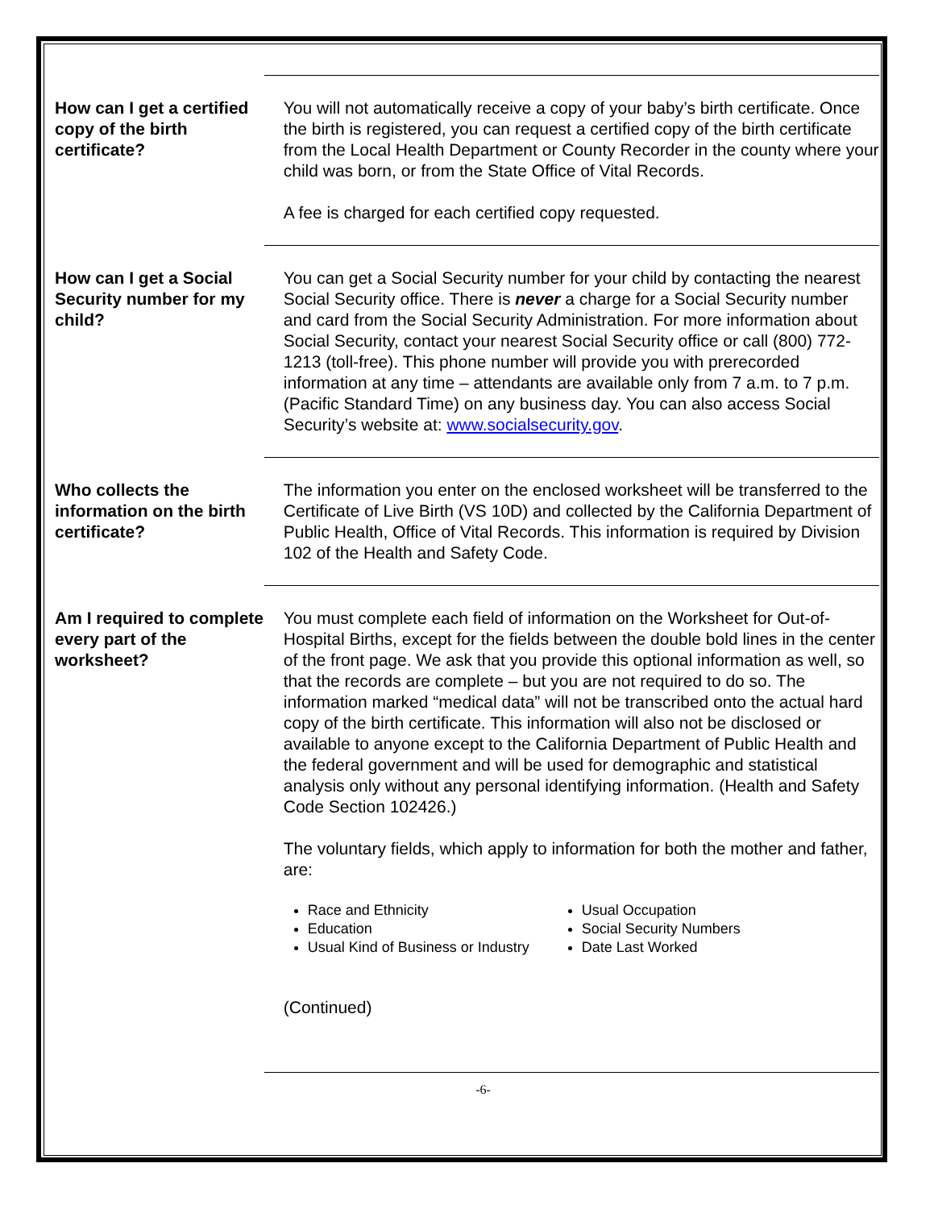How can I get a certified copy of the birth certificate?
You will not automatically receive a copy of your baby’s birth certificate. Once the birth is registered, you can request a certified copy of the birth certificate from the Local Health Department or County Recorder in the county where your child was born, or from the State Office of Vital Records.
A fee is charged for each certified copy requested.
How can I get a Social Security number for my child?
You can get a Social Security number for your child by contacting the nearest Social Security office. There is never a charge for a Social Security number and card from the Social Security Administration. For more information about Social Security, contact your nearest Social Security office or call (800) 772-1213 (toll-free). This phone number will provide you with prerecorded information at any time – attendants are available only from 7 a.m. to 7 p.m. (Pacific Standard Time) on any business day. You can also access Social Security’s website at: www.socialsecurity.gov.
Who collects the information on the birth certificate?
The information you enter on the enclosed worksheet will be transferred to the Certificate of Live Birth (VS 10D) and collected by the California Department of Public Health, Office of Vital Records. This information is required by Division 102 of the Health and Safety Code.
Am I required to complete every part of the worksheet?
You must complete each field of information on the Worksheet for Out-of-Hospital Births, except for the fields between the double bold lines in the center of the front page. We ask that you provide this optional information as well, so that the records are complete – but you are not required to do so. The information marked “medical data” will not be transcribed onto the actual hard copy of the birth certificate. This information will also not be disclosed or available to anyone except to the California Department of Public Health and the federal government and will be used for demographic and statistical analysis only without any personal identifying information. (Health and Safety Code Section 102426.)
The voluntary fields, which apply to information for both the mother and father, are:
Race and Ethnicity
Usual Occupation
Education
Social Security Numbers
Usual Kind of Business or Industry
Date Last Worked
(Continued)
-6-